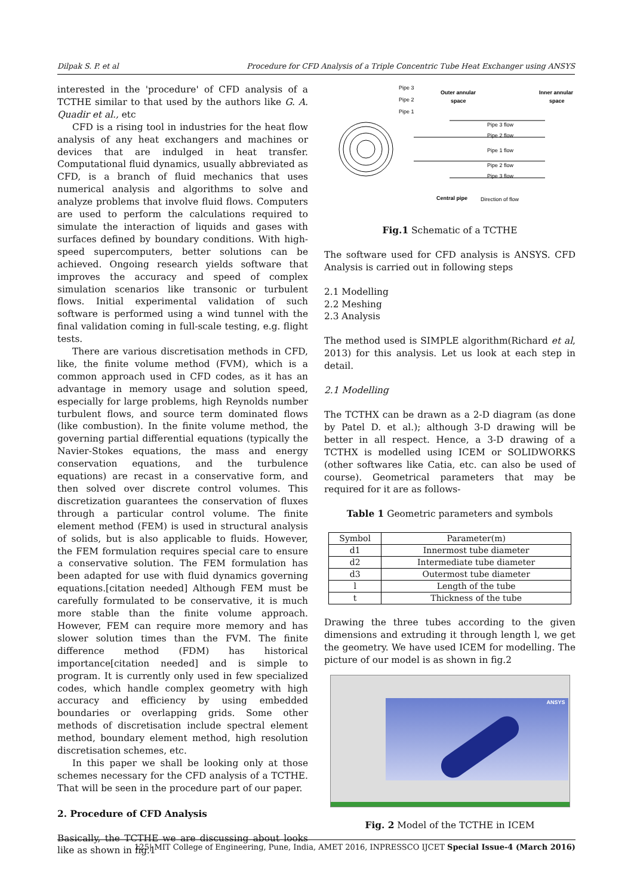Dilpak S. P. et al Procedure for CFD Analysis of a Triple Concentric Tube Heat Exchanger using ANSYS
interested in the 'procedure' of CFD analysis of a TCTHE similar to that used by the authors like G. A. Quadir et al., etc
CFD is a rising tool in industries for the heat flow analysis of any heat exchangers and machines or devices that are indulged in heat transfer. Computational fluid dynamics, usually abbreviated as CFD, is a branch of fluid mechanics that uses numerical analysis and algorithms to solve and analyze problems that involve fluid flows. Computers are used to perform the calculations required to simulate the interaction of liquids and gases with surfaces defined by boundary conditions. With high-speed supercomputers, better solutions can be achieved. Ongoing research yields software that improves the accuracy and speed of complex simulation scenarios like transonic or turbulent flows. Initial experimental validation of such software is performed using a wind tunnel with the final validation coming in full-scale testing, e.g. flight tests.
There are various discretisation methods in CFD, like, the finite volume method (FVM), which is a common approach used in CFD codes, as it has an advantage in memory usage and solution speed, especially for large problems, high Reynolds number turbulent flows, and source term dominated flows (like combustion). In the finite volume method, the governing partial differential equations (typically the Navier-Stokes equations, the mass and energy conservation equations, and the turbulence equations) are recast in a conservative form, and then solved over discrete control volumes. This discretization guarantees the conservation of fluxes through a particular control volume. The finite element method (FEM) is used in structural analysis of solids, but is also applicable to fluids. However, the FEM formulation requires special care to ensure a conservative solution. The FEM formulation has been adapted for use with fluid dynamics governing equations.[citation needed] Although FEM must be carefully formulated to be conservative, it is much more stable than the finite volume approach. However, FEM can require more memory and has slower solution times than the FVM. The finite difference method (FDM) has historical importance[citation needed] and is simple to program. It is currently only used in few specialized codes, which handle complex geometry with high accuracy and efficiency by using embedded boundaries or overlapping grids. Some other methods of discretisation include spectral element method, boundary element method, high resolution discretisation schemes, etc.
In this paper we shall be looking only at those schemes necessary for the CFD analysis of a TCTHE. That will be seen in the procedure part of our paper.
2. Procedure of CFD Analysis
Basically, the TCTHE we are discussing about looks like as shown in fig.1
Pipe 3
Pipe 2
Pipe 1
Outer annular
space
Inner annular
space
Pipe 3 flow
Pipe 2 flow
Pipe 1 flow
Pipe 2 flow
Pipe 3 flow
Central pipe
Direction of flow
Fig.1 Schematic of a TCTHE
The software used for CFD analysis is ANSYS. CFD Analysis is carried out in following steps
2.1 Modelling
2.2 Meshing
2.3 Analysis
The method used is SIMPLE algorithm(Richard et al, 2013) for this analysis. Let us look at each step in detail.
2.1 Modelling
The TCTHX can be drawn as a 2-D diagram (as done by Patel D. et al.); although 3-D drawing will be better in all respect. Hence, a 3-D drawing of a TCTHX is modelled using ICEM or SOLIDWORKS (other softwares like Catia, etc. can also be used of course). Geometrical parameters that may be required for it are as follows-
Table 1 Geometric parameters and symbols
| Symbol | Parameter(m) |
| --- | --- |
| d1 | Innermost tube diameter |
| d2 | Intermediate tube diameter |
| d3 | Outermost tube diameter |
| l | Length of the tube |
| t | Thickness of the tube |
Drawing the three tubes according to the given dimensions and extruding it through length l, we get the geometry. We have used ICEM for modelling. The picture of our model is as shown in fig.2
ANSYS
Fig. 2 Model of the TCTHE in ICEM
125| MIT College of Engineering, Pune, India, AMET 2016, INPRESSCO IJCET Special Issue-4 (March 2016)